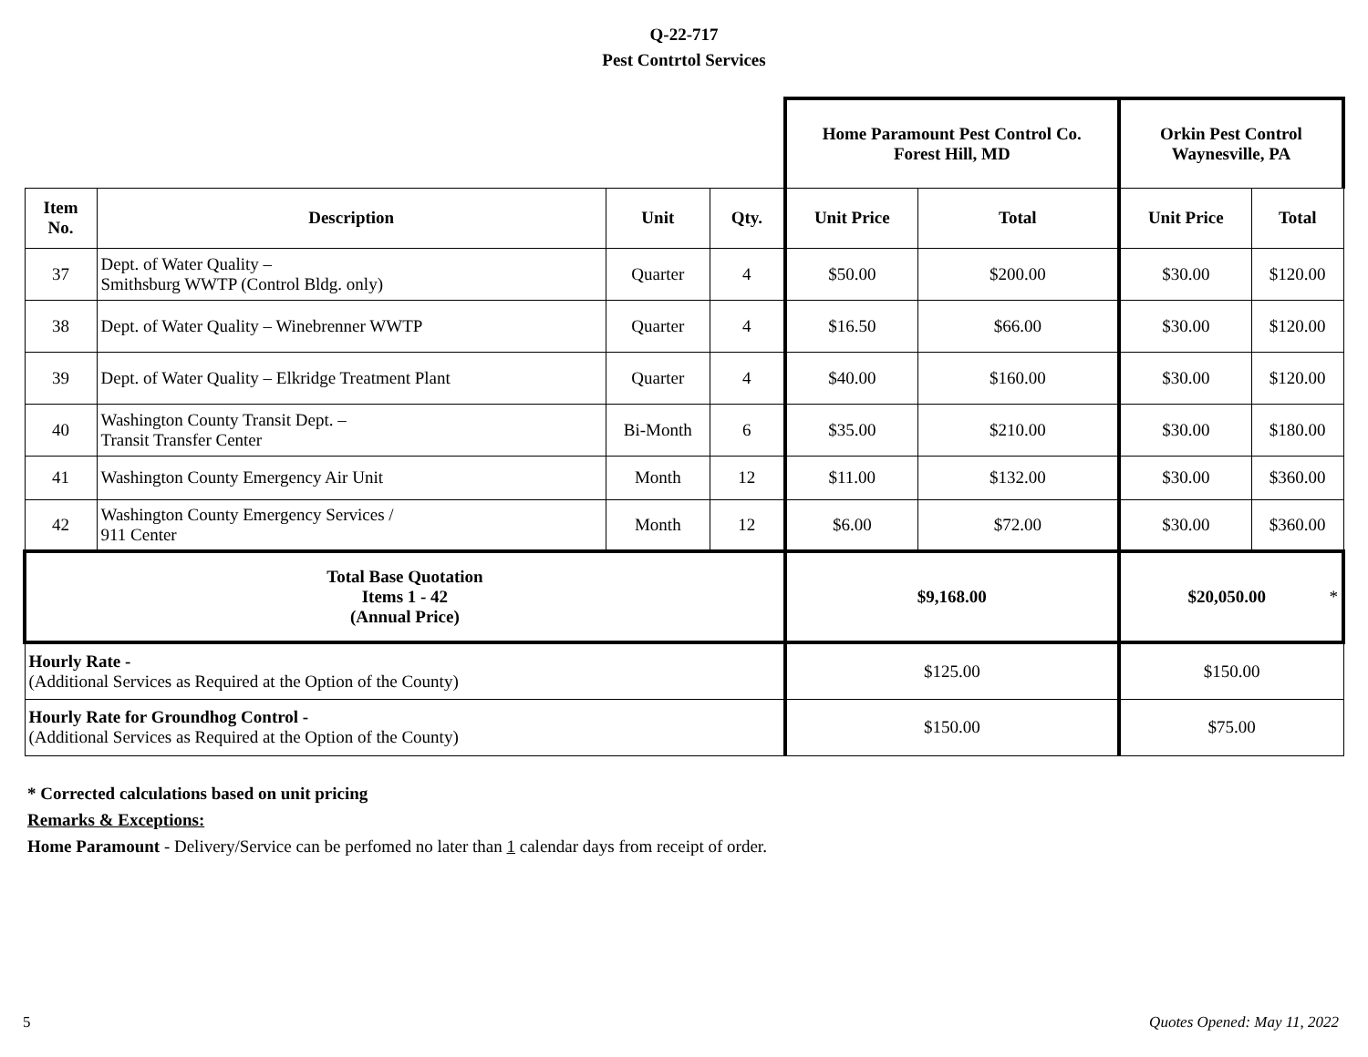Q-22-717
Pest Contrtol Services
| | | | | Home Paramount Pest Control Co. Forest Hill, MD | | Orkin Pest Control Waynesville, PA | |
| Item No. | Description | Unit | Qty. | Unit Price | Total | Unit Price | Total |
| 37 | Dept. of Water Quality – Smithsburg WWTP (Control Bldg. only) | Quarter | 4 | $50.00 | $200.00 | $30.00 | $120.00 |
| 38 | Dept. of Water Quality – Winebrenner WWTP | Quarter | 4 | $16.50 | $66.00 | $30.00 | $120.00 |
| 39 | Dept. of Water Quality – Elkridge Treatment Plant | Quarter | 4 | $40.00 | $160.00 | $30.00 | $120.00 |
| 40 | Washington County Transit Dept. – Transit Transfer Center | Bi-Month | 6 | $35.00 | $210.00 | $30.00 | $180.00 |
| 41 | Washington County Emergency Air Unit | Month | 12 | $11.00 | $132.00 | $30.00 | $360.00 |
| 42 | Washington County Emergency Services / 911 Center | Month | 12 | $6.00 | $72.00 | $30.00 | $360.00 |
| Total Base Quotation Items 1 - 42 (Annual Price) | | | | $9,168.00 | | $20,050.00 * | |
| Hourly Rate - (Additional Services as Required at the Option of the County) | | | | $125.00 | | $150.00 | |
| Hourly Rate for Groundhog Control - (Additional Services as Required at the Option of the County) | | | | $150.00 | | $75.00 | |
* Corrected calculations based on unit pricing
Remarks & Exceptions:
Home Paramount - Delivery/Service can be perfomed no later than 1 calendar days from receipt of order.
5 Quotes Opened: May 11, 2022